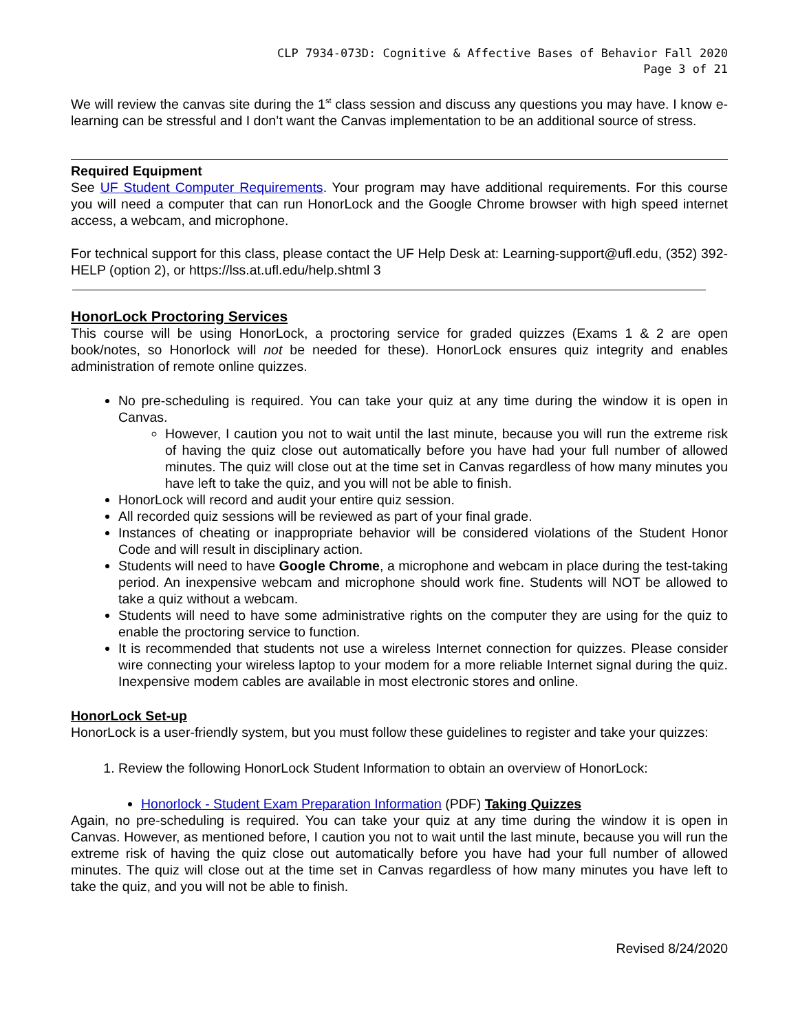CLP 7934-073D: Cognitive & Affective Bases of Behavior Fall 2020
Page 3 of 21
We will review the canvas site during the 1<sup>st</sup> class session and discuss any questions you may have. I know e-learning can be stressful and I don’t want the Canvas implementation to be an additional source of stress.
Required Equipment
See UF Student Computer Requirements. Your program may have additional requirements. For this course you will need a computer that can run HonorLock and the Google Chrome browser with high speed internet access, a webcam, and microphone.
For technical support for this class, please contact the UF Help Desk at: Learning-support@ufl.edu, (352) 392-HELP (option 2), or https://lss.at.ufl.edu/help.shtml 3
HonorLock Proctoring Services
This course will be using HonorLock, a proctoring service for graded quizzes (Exams 1 & 2 are open book/notes, so Honorlock will not be needed for these). HonorLock ensures quiz integrity and enables administration of remote online quizzes.
No pre-scheduling is required. You can take your quiz at any time during the window it is open in Canvas.
However, I caution you not to wait until the last minute, because you will run the extreme risk of having the quiz close out automatically before you have had your full number of allowed minutes. The quiz will close out at the time set in Canvas regardless of how many minutes you have left to take the quiz, and you will not be able to finish.
HonorLock will record and audit your entire quiz session.
All recorded quiz sessions will be reviewed as part of your final grade.
Instances of cheating or inappropriate behavior will be considered violations of the Student Honor Code and will result in disciplinary action.
Students will need to have Google Chrome, a microphone and webcam in place during the test-taking period. An inexpensive webcam and microphone should work fine. Students will NOT be allowed to take a quiz without a webcam.
Students will need to have some administrative rights on the computer they are using for the quiz to enable the proctoring service to function.
It is recommended that students not use a wireless Internet connection for quizzes. Please consider wire connecting your wireless laptop to your modem for a more reliable Internet signal during the quiz. Inexpensive modem cables are available in most electronic stores and online.
HonorLock Set-up
HonorLock is a user-friendly system, but you must follow these guidelines to register and take your quizzes:
1. Review the following HonorLock Student Information to obtain an overview of HonorLock:
Honorlock - Student Exam Preparation Information (PDF) Taking Quizzes
Again, no pre-scheduling is required. You can take your quiz at any time during the window it is open in Canvas. However, as mentioned before, I caution you not to wait until the last minute, because you will run the extreme risk of having the quiz close out automatically before you have had your full number of allowed minutes. The quiz will close out at the time set in Canvas regardless of how many minutes you have left to take the quiz, and you will not be able to finish.
Revised 8/24/2020